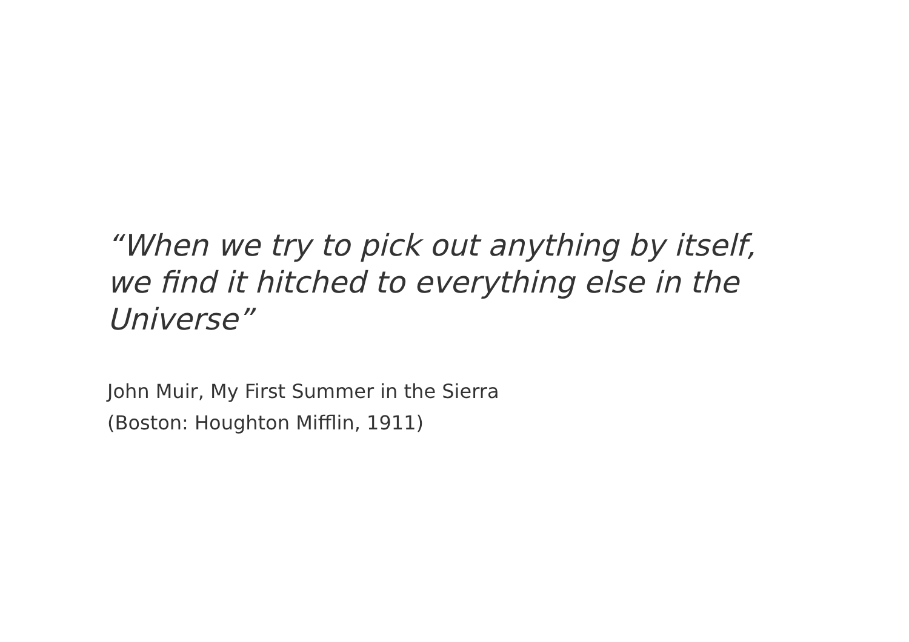“When we try to pick out anything by itself,
we find it hitched to everything else in the
Universe”
John Muir, My First Summer in the Sierra
(Boston: Houghton Mifflin, 1911)